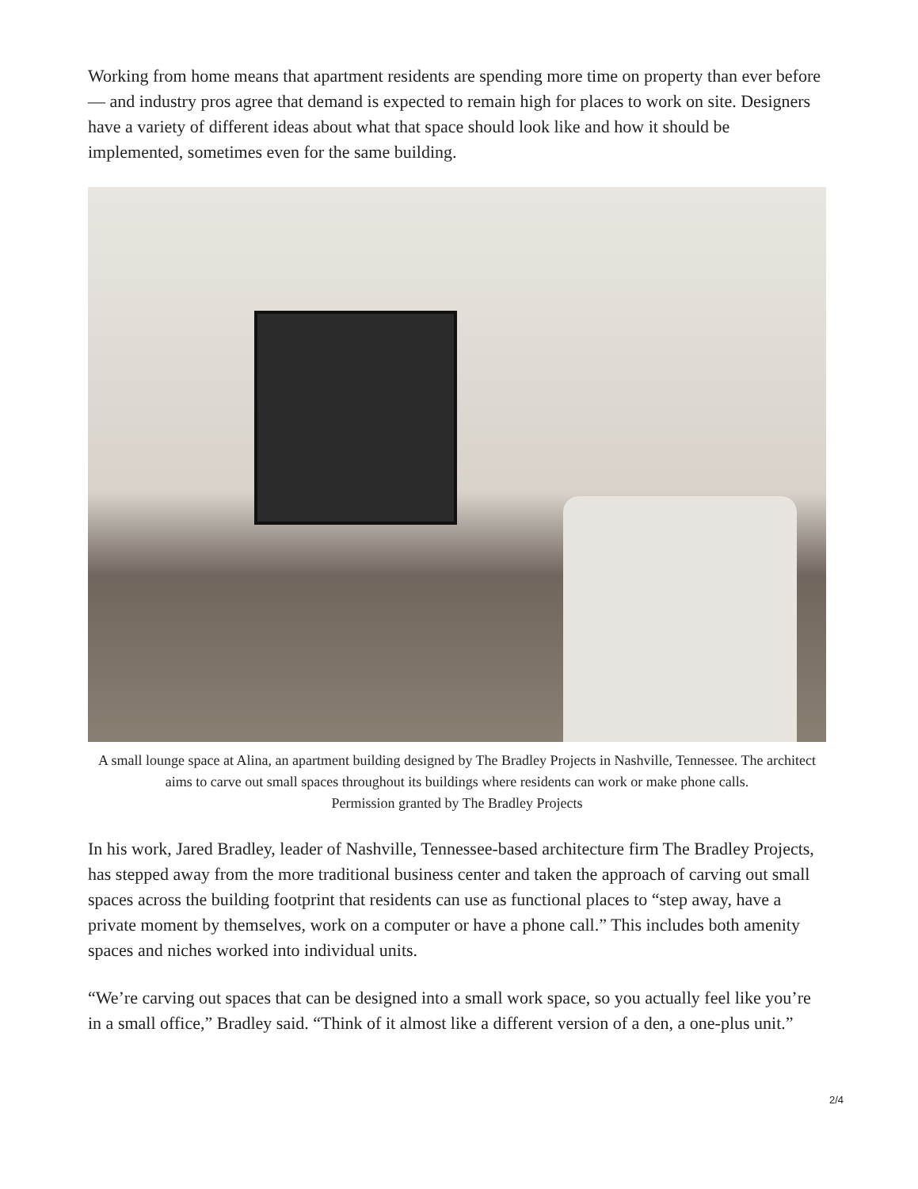Working from home means that apartment residents are spending more time on property than ever before — and industry pros agree that demand is expected to remain high for places to work on site. Designers have a variety of different ideas about what that space should look like and how it should be implemented, sometimes even for the same building.
A small lounge space at Alina, an apartment building designed by The Bradley Projects in Nashville, Tennessee. The architect aims to carve out small spaces throughout its buildings where residents can work or make phone calls.
Permission granted by The Bradley Projects
In his work, Jared Bradley, leader of Nashville, Tennessee-based architecture firm The Bradley Projects, has stepped away from the more traditional business center and taken the approach of carving out small spaces across the building footprint that residents can use as functional places to “step away, have a private moment by themselves, work on a computer or have a phone call.” This includes both amenity spaces and niches worked into individual units.
“We’re carving out spaces that can be designed into a small work space, so you actually feel like you’re in a small office,” Bradley said. “Think of it almost like a different version of a den, a one-plus unit.”
2/4